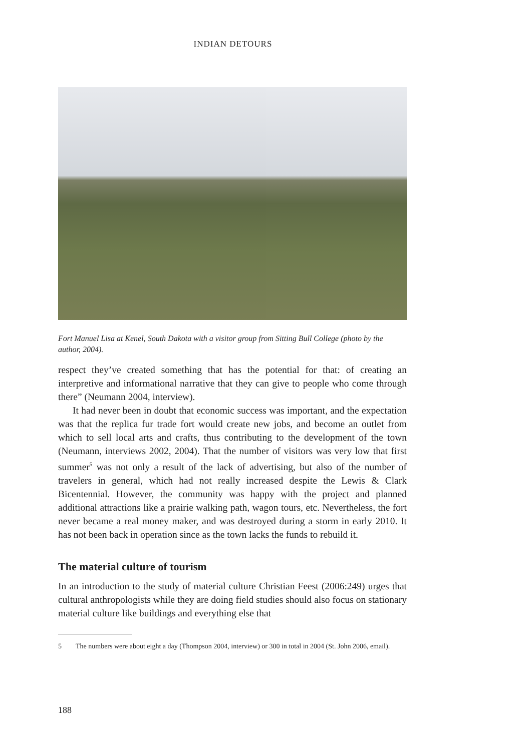INDIAN DETOURS
Fort Manuel Lisa at Kenel, South Dakota with a visitor group from Sitting Bull College (photo by the author, 2004).
respect they’ve created something that has the potential for that: of creating an interpretive and informational narrative that they can give to people who come through there” (Neumann 2004, interview).
It had never been in doubt that economic success was important, and the expectation was that the replica fur trade fort would create new jobs, and become an outlet from which to sell local arts and crafts, thus contributing to the development of the town (Neumann, interviews 2002, 2004). That the number of visitors was very low that first summer<sup>5</sup> was not only a result of the lack of advertising, but also of the number of travelers in general, which had not really increased despite the Lewis & Clark Bicentennial. However, the community was happy with the project and planned additional attractions like a prairie walking path, wagon tours, etc. Nevertheless, the fort never became a real money maker, and was destroyed during a storm in early 2010. It has not been back in operation since as the town lacks the funds to rebuild it.
The material culture of tourism
In an introduction to the study of material culture Christian Feest (2006:249) urges that cultural anthropologists while they are doing field studies should also focus on stationary material culture like buildings and everything else that
5 The numbers were about eight a day (Thompson 2004, interview) or 300 in total in 2004 (St. John 2006, email).
188